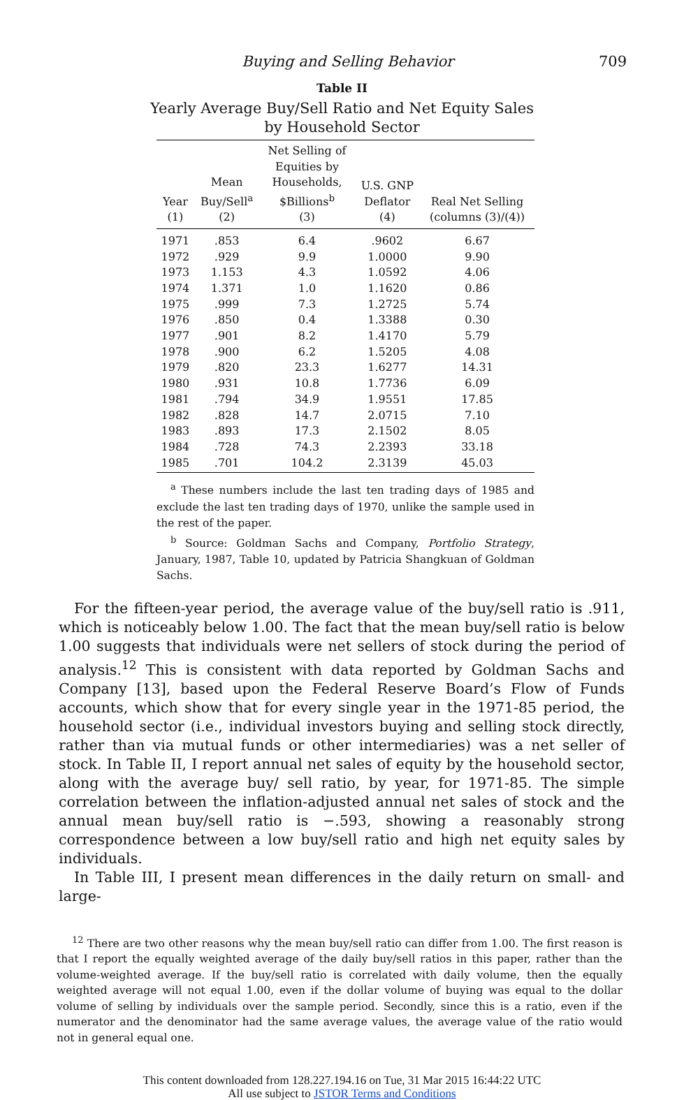Buying and Selling Behavior 709
Table II
Yearly Average Buy/Sell Ratio and Net Equity Sales
by Household Sector
| Year (1) | Mean Buy/Sell<sup>a</sup> (2) | Net Selling of Equities by Households, $Billions<sup>b</sup> (3) | U.S. GNP Deflator (4) | Real Net Selling (columns (3)/(4)) |
| --- | --- | --- | --- | --- |
| 1971 | .853 | 6.4 | .9602 | 6.67 |
| 1972 | .929 | 9.9 | 1.0000 | 9.90 |
| 1973 | 1.153 | 4.3 | 1.0592 | 4.06 |
| 1974 | 1.371 | 1.0 | 1.1620 | 0.86 |
| 1975 | .999 | 7.3 | 1.2725 | 5.74 |
| 1976 | .850 | 0.4 | 1.3388 | 0.30 |
| 1977 | .901 | 8.2 | 1.4170 | 5.79 |
| 1978 | .900 | 6.2 | 1.5205 | 4.08 |
| 1979 | .820 | 23.3 | 1.6277 | 14.31 |
| 1980 | .931 | 10.8 | 1.7736 | 6.09 |
| 1981 | .794 | 34.9 | 1.9551 | 17.85 |
| 1982 | .828 | 14.7 | 2.0715 | 7.10 |
| 1983 | .893 | 17.3 | 2.1502 | 8.05 |
| 1984 | .728 | 74.3 | 2.2393 | 33.18 |
| 1985 | .701 | 104.2 | 2.3139 | 45.03 |
<sup>a</sup> These numbers include the last ten trading days of 1985 and exclude the last ten trading days of 1970, unlike the sample used in the rest of the paper.
<sup>b</sup> Source: Goldman Sachs and Company, Portfolio Strategy, January, 1987, Table 10, updated by Patricia Shangkuan of Goldman Sachs.
For the fifteen-year period, the average value of the buy/sell ratio is .911, which is noticeably below 1.00. The fact that the mean buy/sell ratio is below 1.00 suggests that individuals were net sellers of stock during the period of analysis.<sup>12</sup> This is consistent with data reported by Goldman Sachs and Company [13], based upon the Federal Reserve Board’s Flow of Funds accounts, which show that for every single year in the 1971-85 period, the household sector (i.e., individual investors buying and selling stock directly, rather than via mutual funds or other intermediaries) was a net seller of stock. In Table II, I report annual net sales of equity by the household sector, along with the average buy/ sell ratio, by year, for 1971-85. The simple correlation between the inflation-adjusted annual net sales of stock and the annual mean buy/sell ratio is −.593, showing a reasonably strong correspondence between a low buy/sell ratio and high net equity sales by individuals.
In Table III, I present mean differences in the daily return on small- and large-
<sup>12</sup> There are two other reasons why the mean buy/sell ratio can differ from 1.00. The first reason is that I report the equally weighted average of the daily buy/sell ratios in this paper, rather than the volume-weighted average. If the buy/sell ratio is correlated with daily volume, then the equally weighted average will not equal 1.00, even if the dollar volume of buying was equal to the dollar volume of selling by individuals over the sample period. Secondly, since this is a ratio, even if the numerator and the denominator had the same average values, the average value of the ratio would not in general equal one.
This content downloaded from 128.227.194.16 on Tue, 31 Mar 2015 16:44:22 UTC
All use subject to JSTOR Terms and Conditions